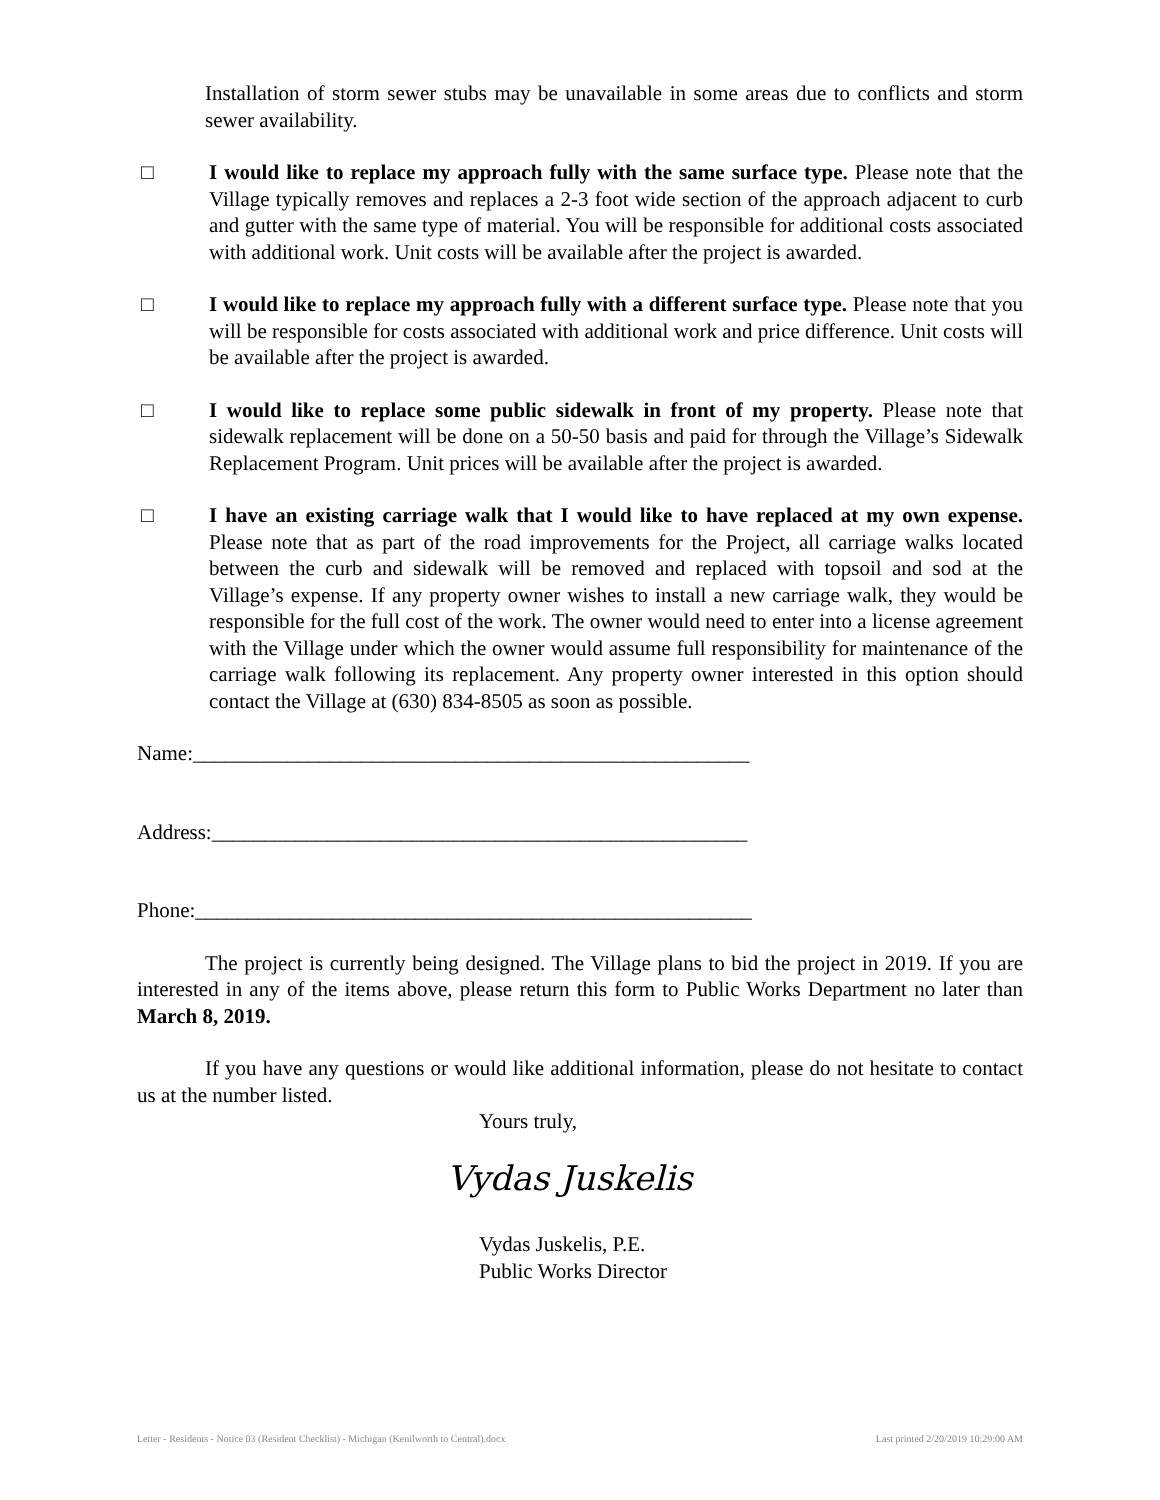Installation of storm sewer stubs may be unavailable in some areas due to conflicts and storm sewer availability.
□ I would like to replace my approach fully with the same surface type. Please note that the Village typically removes and replaces a 2-3 foot wide section of the approach adjacent to curb and gutter with the same type of material. You will be responsible for additional costs associated with additional work. Unit costs will be available after the project is awarded.
□ I would like to replace my approach fully with a different surface type. Please note that you will be responsible for costs associated with additional work and price difference. Unit costs will be available after the project is awarded.
□ I would like to replace some public sidewalk in front of my property. Please note that sidewalk replacement will be done on a 50-50 basis and paid for through the Village’s Sidewalk Replacement Program. Unit prices will be available after the project is awarded.
□ I have an existing carriage walk that I would like to have replaced at my own expense. Please note that as part of the road improvements for the Project, all carriage walks located between the curb and sidewalk will be removed and replaced with topsoil and sod at the Village’s expense. If any property owner wishes to install a new carriage walk, they would be responsible for the full cost of the work. The owner would need to enter into a license agreement with the Village under which the owner would assume full responsibility for maintenance of the carriage walk following its replacement. Any property owner interested in this option should contact the Village at (630) 834-8505 as soon as possible.
Name:_____________________________________________________
Address:___________________________________________________
Phone:_____________________________________________________
The project is currently being designed. The Village plans to bid the project in 2019. If you are interested in any of the items above, please return this form to Public Works Department no later than March 8, 2019.
If you have any questions or would like additional information, please do not hesitate to contact us at the number listed.
Yours truly,
Vydas Juskelis
Vydas Juskelis, P.E.
Public Works Director
Letter - Residents - Notice 03 (Resident Checklist) - Michigan (Kenilworth to Central).docx Last printed 2/20/2019 10:29:00 AM